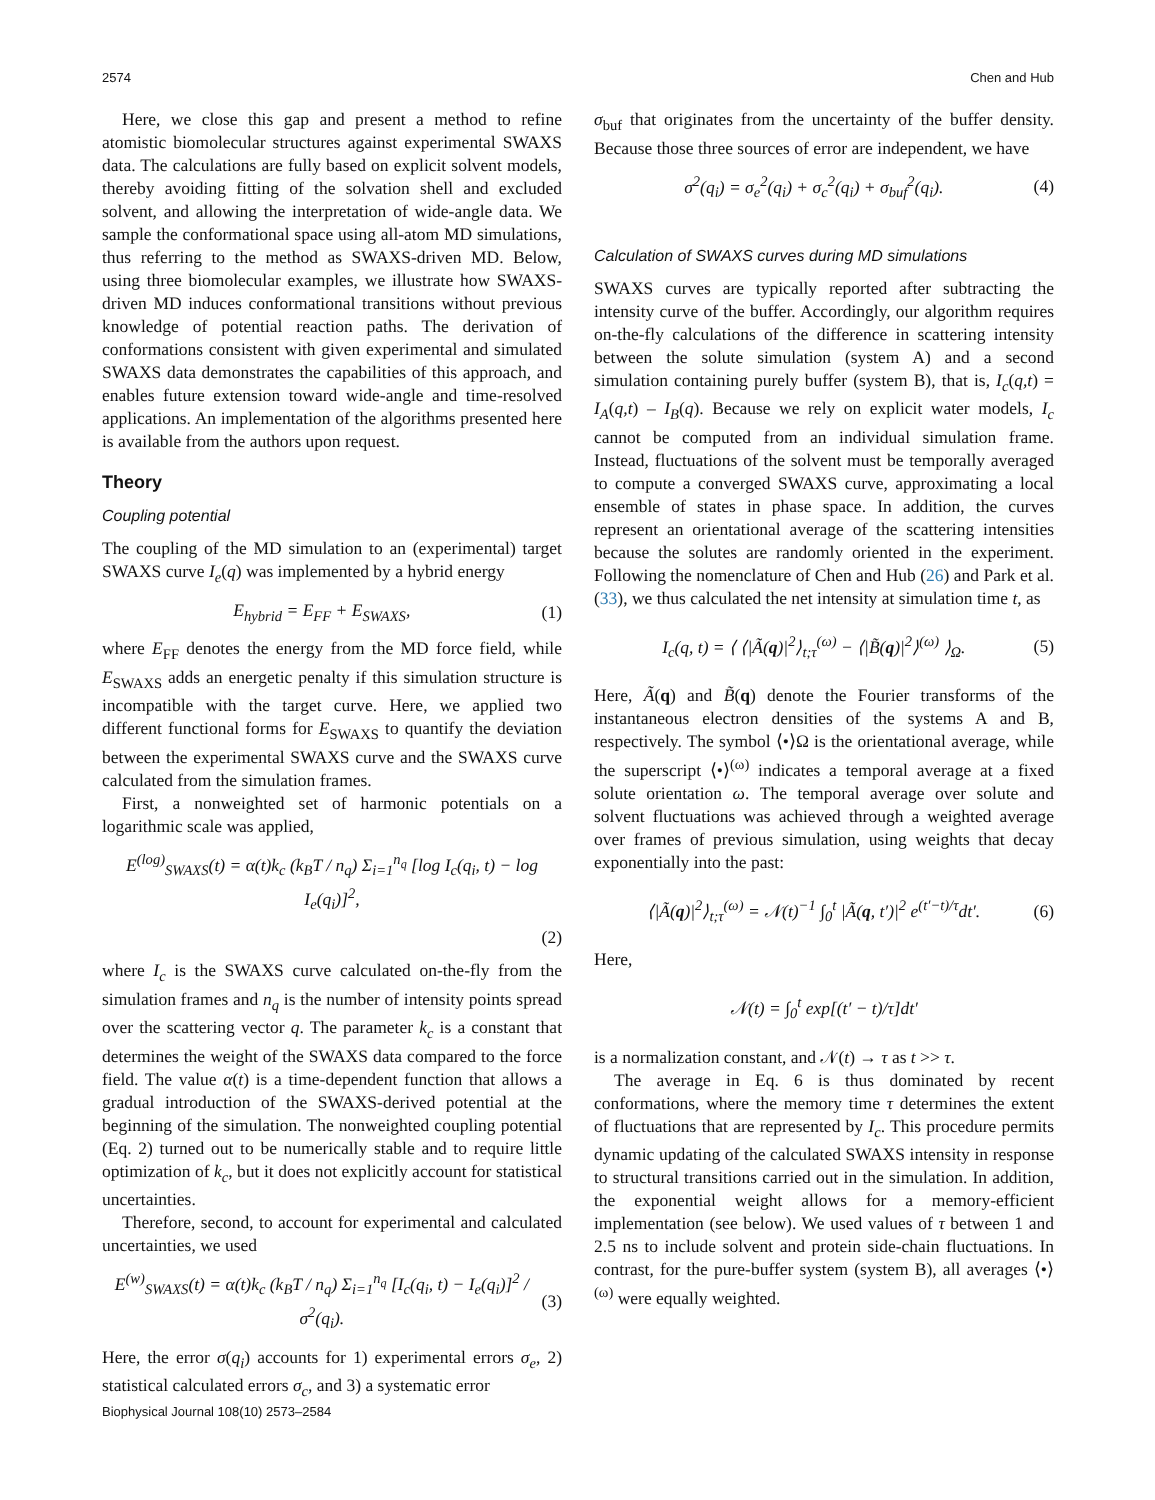2574 Chen and Hub
Here, we close this gap and present a method to refine atomistic biomolecular structures against experimental SWAXS data. The calculations are fully based on explicit solvent models, thereby avoiding fitting of the solvation shell and excluded solvent, and allowing the interpretation of wide-angle data. We sample the conformational space using all-atom MD simulations, thus referring to the method as SWAXS-driven MD. Below, using three biomolecular examples, we illustrate how SWAXS-driven MD induces conformational transitions without previous knowledge of potential reaction paths. The derivation of conformations consistent with given experimental and simulated SWAXS data demonstrates the capabilities of this approach, and enables future extension toward wide-angle and time-resolved applications. An implementation of the algorithms presented here is available from the authors upon request.
Theory
Coupling potential
The coupling of the MD simulation to an (experimental) target SWAXS curve I<sub>e</sub>(q) was implemented by a hybrid energy
E<sub>hybrid</sub> = E<sub>FF</sub> + E<sub>SWAXS</sub>, (1)
where E<sub>FF</sub> denotes the energy from the MD force field, while E<sub>SWAXS</sub> adds an energetic penalty if this simulation structure is incompatible with the target curve. Here, we applied two different functional forms for E<sub>SWAXS</sub> to quantify the deviation between the experimental SWAXS curve and the SWAXS curve calculated from the simulation frames.
First, a nonweighted set of harmonic potentials on a logarithmic scale was applied,
E<sup>(log)</sup><sub>SWAXS</sub>(t) = α(t)k<sub>c</sub> (k<sub>B</sub>T / n<sub>q</sub>) Σ<sub>i=1</sub><sup>n<sub>q</sub></sup> [log I<sub>c</sub>(q<sub>i</sub>, t) − log I<sub>e</sub>(q<sub>i</sub>)]<sup>2</sup>,
(2)
where I<sub>c</sub> is the SWAXS curve calculated on-the-fly from the simulation frames and n<sub>q</sub> is the number of intensity points spread over the scattering vector q. The parameter k<sub>c</sub> is a constant that determines the weight of the SWAXS data compared to the force field. The value α(t) is a time-dependent function that allows a gradual introduction of the SWAXS-derived potential at the beginning of the simulation. The nonweighted coupling potential (Eq. 2) turned out to be numerically stable and to require little optimization of k<sub>c</sub>, but it does not explicitly account for statistical uncertainties.
Therefore, second, to account for experimental and calculated uncertainties, we used
E<sup>(w)</sup><sub>SWAXS</sub>(t) = α(t)k<sub>c</sub> (k<sub>B</sub>T / n<sub>q</sub>) Σ<sub>i=1</sub><sup>n<sub>q</sub></sup> [I<sub>c</sub>(q<sub>i</sub>, t) − I<sub>e</sub>(q<sub>i</sub>)]<sup>2</sup> / σ<sup>2</sup>(q<sub>i</sub>). (3)
Here, the error σ(q<sub>i</sub>) accounts for 1) experimental errors σ<sub>e</sub>, 2) statistical calculated errors σ<sub>c</sub>, and 3) a systematic error
σ<sub>buf</sub> that originates from the uncertainty of the buffer density. Because those three sources of error are independent, we have
σ<sup>2</sup>(q<sub>i</sub>) = σ<sub>e</sub><sup>2</sup>(q<sub>i</sub>) + σ<sub>c</sub><sup>2</sup>(q<sub>i</sub>) + σ<sub>buf</sub><sup>2</sup>(q<sub>i</sub>). (4)
Calculation of SWAXS curves during MD simulations
SWAXS curves are typically reported after subtracting the intensity curve of the buffer. Accordingly, our algorithm requires on-the-fly calculations of the difference in scattering intensity between the solute simulation (system A) and a second simulation containing purely buffer (system B), that is, I<sub>c</sub>(q,t) = I<sub>A</sub>(q,t) – I<sub>B</sub>(q). Because we rely on explicit water models, I<sub>c</sub> cannot be computed from an individual simulation frame. Instead, fluctuations of the solvent must be temporally averaged to compute a converged SWAXS curve, approximating a local ensemble of states in phase space. In addition, the curves represent an orientational average of the scattering intensities because the solutes are randomly oriented in the experiment. Following the nomenclature of Chen and Hub (26) and Park et al. (33), we thus calculated the net intensity at simulation time t, as
I<sub>c</sub>(q, t) = ⟨ ⟨|Ã(q)|<sup>2</sup>⟩<sub>t;τ</sub><sup>(ω)</sup> − ⟨|B̃(q)|<sup>2</sup>⟩<sup>(ω)</sup> ⟩<sub>Ω</sub>. (5)
Here, Ã(q) and B̃(q) denote the Fourier transforms of the instantaneous electron densities of the systems A and B, respectively. The symbol ⟨•⟩Ω is the orientational average, while the superscript ⟨•⟩<sup>(ω)</sup> indicates a temporal average at a fixed solute orientation ω. The temporal average over solute and solvent fluctuations was achieved through a weighted average over frames of previous simulation, using weights that decay exponentially into the past:
⟨|Ã(q)|<sup>2</sup>⟩<sub>t;τ</sub><sup>(ω)</sup> = 𝒩(t)<sup>−1</sup> ∫<sub>0</sub><sup>t</sup> |Ã(q, t′)|<sup>2</sup> e<sup>(t′−t)/τ</sup>dt′. (6)
Here,
𝒩(t) = ∫<sub>0</sub><sup>t</sup> exp[(t′ − t)/τ]dt′
is a normalization constant, and 𝒩(t) → τ as t >> τ.
The average in Eq. 6 is thus dominated by recent conformations, where the memory time τ determines the extent of fluctuations that are represented by I<sub>c</sub>. This procedure permits dynamic updating of the calculated SWAXS intensity in response to structural transitions carried out in the simulation. In addition, the exponential weight allows for a memory-efficient implementation (see below). We used values of τ between 1 and 2.5 ns to include solvent and protein side-chain fluctuations. In contrast, for the pure-buffer system (system B), all averages ⟨•⟩<sup>(ω)</sup> were equally weighted.
Biophysical Journal 108(10) 2573–2584